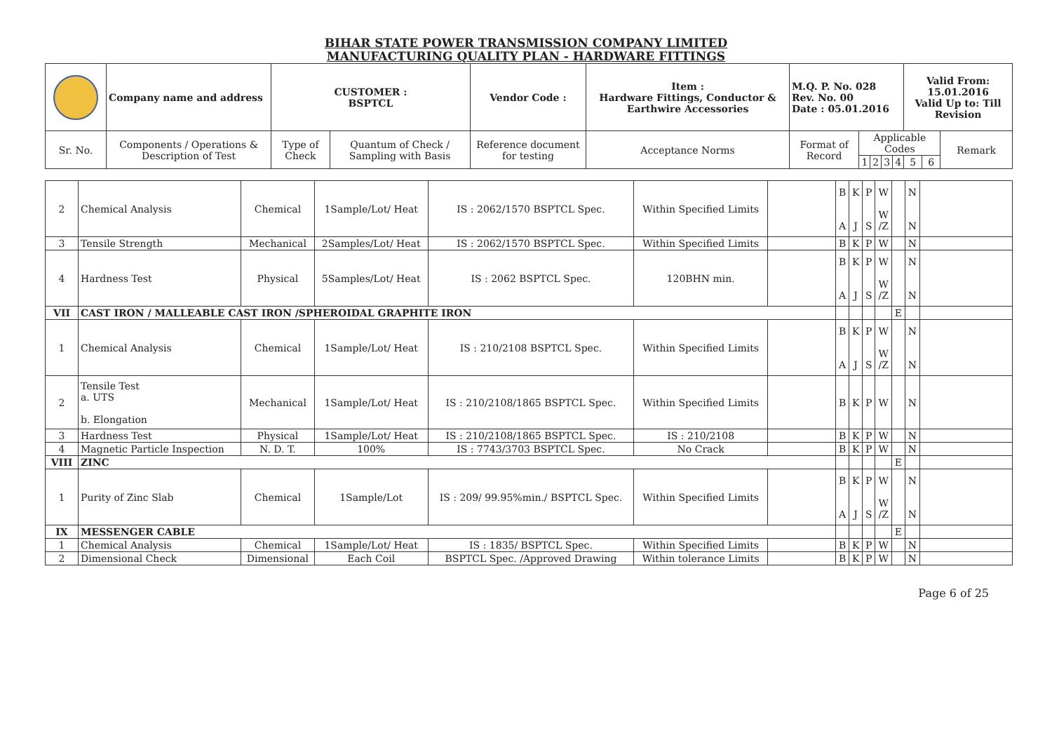BIHAR STATE POWER TRANSMISSION COMPANY LIMITED
MANUFACTURING QUALITY PLAN - HARDWARE FITTINGS
| | Company name and address | CUSTOMER : BSPTCL | | Vendor Code : | Item : Hardware Fittings, Conductor & Earthwire Accessories | M.Q. P. No. 028 Rev. No. 00 Date : 05.01.2016 | | | | | Valid From: 15.01.2016 Valid Up to: Till Revision | | |
| Sr. No. | Components / Operations & Description of Test | Type of Check | Quantum of Check / Sampling with Basis | Reference document for testing | Acceptance Norms | Format of Record | Applicable Codes | | | | | | Remark |
| | | | | | | | 1 | 2 | 3 | 4 | 5 | 6 | |
| 2 | Chemical Analysis | Chemical | 1Sample/Lot/ Heat | IS : 2062/1570 BSPTCL Spec. | Within Specified Limits | | B A | K J | P S | W W /Z | | N N | |
| 3 | Tensile Strength | Mechanical | 2Samples/Lot/ Heat | IS : 2062/1570 BSPTCL Spec. | Within Specified Limits | | B | K | P | W | | N | |
| 4 | Hardness Test | Physical | 5Samples/Lot/ Heat | IS : 2062 BSPTCL Spec. | 120BHN min. | | B A | K J | P S | W W /Z | | N N | |
| VII | CAST IRON / MALLEABLE CAST IRON /SPHEROIDAL GRAPHITE IRON | | | | | | | | | | E | | |
| 1 | Chemical Analysis | Chemical | 1Sample/Lot/ Heat | IS : 210/2108 BSPTCL Spec. | Within Specified Limits | | B A | K J | P S | W W /Z | | N N | |
| 2 | Tensile Test a. UTS b. Elongation | Mechanical | 1Sample/Lot/ Heat | IS : 210/2108/1865 BSPTCL Spec. | Within Specified Limits | | B | K | P | W | | N | |
| 3 | Hardness Test | Physical | 1Sample/Lot/ Heat | IS : 210/2108/1865 BSPTCL Spec. | IS : 210/2108 | | B | K | P | W | | N | |
| 4 | Magnetic Particle Inspection | N. D. T. | 100% | IS : 7743/3703 BSPTCL Spec. | No Crack | | B | K | P | W | | N | |
| VIII | ZINC | | | | | | | | | | E | | |
| 1 | Purity of Zinc Slab | Chemical | 1Sample/Lot | IS : 209/ 99.95%min./ BSPTCL Spec. | Within Specified Limits | | B A | K J | P S | W W /Z | | N N | |
| IX | MESSENGER CABLE | | | | | | | | | | E | | |
| 1 | Chemical Analysis | Chemical | 1Sample/Lot/ Heat | IS : 1835/ BSPTCL Spec. | Within Specified Limits | | B | K | P | W | | N | |
| 2 | Dimensional Check | Dimensional | Each Coil | BSPTCL Spec. /Approved Drawing | Within tolerance Limits | | B | K | P | W | | N | |
Page 6 of 25